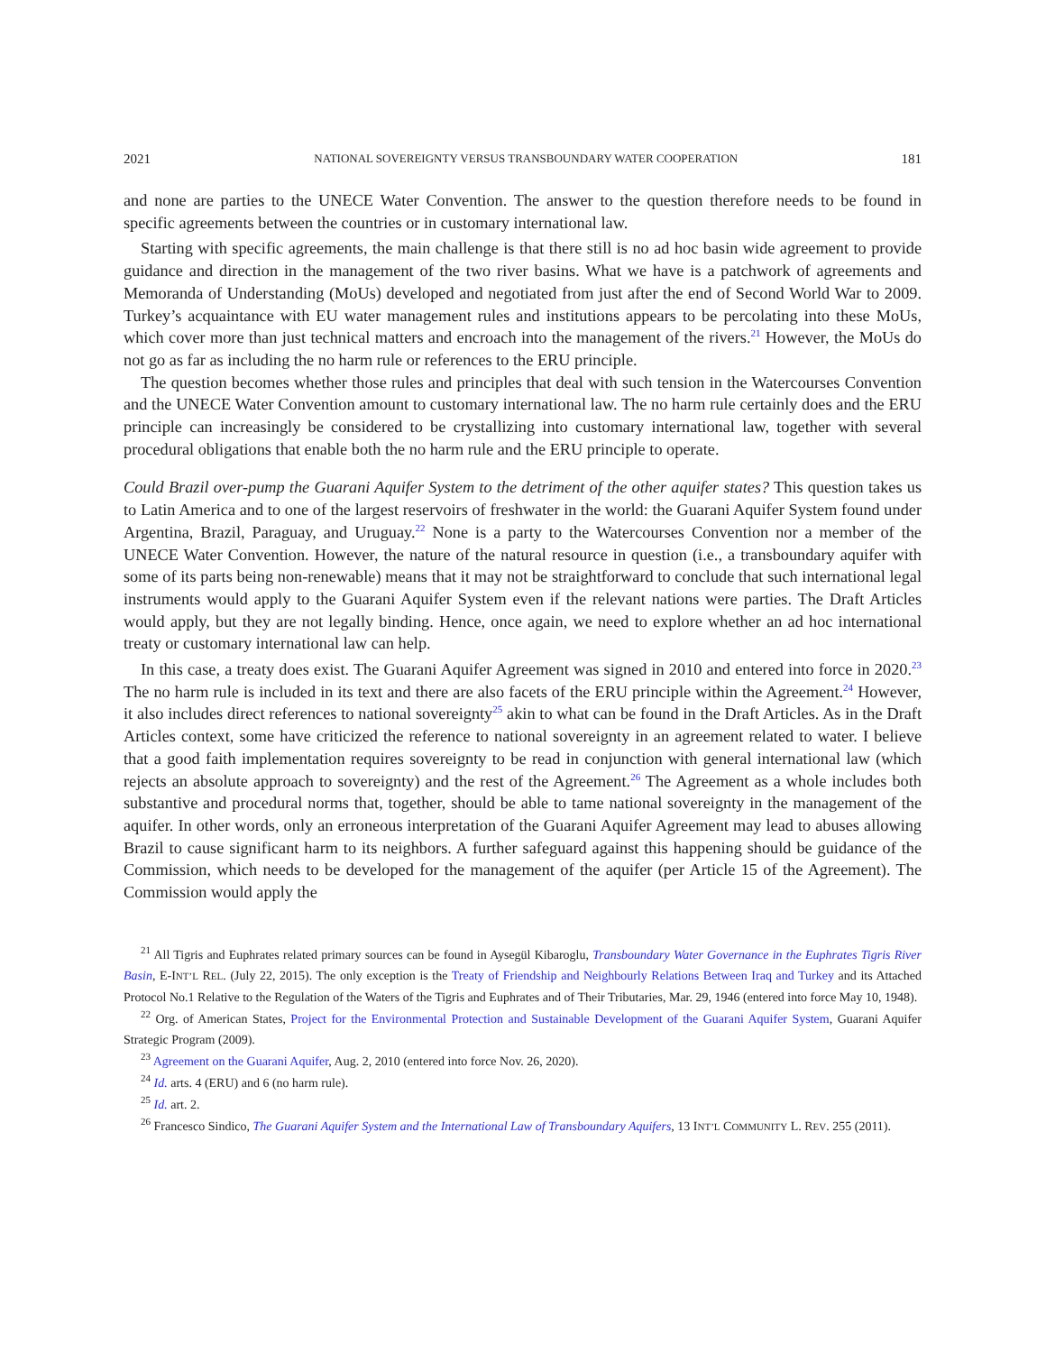2021 NATIONAL SOVEREIGNTY VERSUS TRANSBOUNDARY WATER COOPERATION 181
and none are parties to the UNECE Water Convention. The answer to the question therefore needs to be found in specific agreements between the countries or in customary international law.
Starting with specific agreements, the main challenge is that there still is no ad hoc basin wide agreement to provide guidance and direction in the management of the two river basins. What we have is a patchwork of agreements and Memoranda of Understanding (MoUs) developed and negotiated from just after the end of Second World War to 2009. Turkey’s acquaintance with EU water management rules and institutions appears to be percolating into these MoUs, which cover more than just technical matters and encroach into the management of the rivers.<sup>21</sup> However, the MoUs do not go as far as including the no harm rule or references to the ERU principle.
The question becomes whether those rules and principles that deal with such tension in the Watercourses Convention and the UNECE Water Convention amount to customary international law. The no harm rule certainly does and the ERU principle can increasingly be considered to be crystallizing into customary international law, together with several procedural obligations that enable both the no harm rule and the ERU principle to operate.
Could Brazil over-pump the Guarani Aquifer System to the detriment of the other aquifer states? This question takes us to Latin America and to one of the largest reservoirs of freshwater in the world: the Guarani Aquifer System found under Argentina, Brazil, Paraguay, and Uruguay.<sup>22</sup> None is a party to the Watercourses Convention nor a member of the UNECE Water Convention. However, the nature of the natural resource in question (i.e., a transboundary aquifer with some of its parts being non-renewable) means that it may not be straightforward to conclude that such international legal instruments would apply to the Guarani Aquifer System even if the relevant nations were parties. The Draft Articles would apply, but they are not legally binding. Hence, once again, we need to explore whether an ad hoc international treaty or customary international law can help.
In this case, a treaty does exist. The Guarani Aquifer Agreement was signed in 2010 and entered into force in 2020.<sup>23</sup> The no harm rule is included in its text and there are also facets of the ERU principle within the Agreement.<sup>24</sup> However, it also includes direct references to national sovereignty<sup>25</sup> akin to what can be found in the Draft Articles. As in the Draft Articles context, some have criticized the reference to national sovereignty in an agreement related to water. I believe that a good faith implementation requires sovereignty to be read in conjunction with general international law (which rejects an absolute approach to sovereignty) and the rest of the Agreement.<sup>26</sup> The Agreement as a whole includes both substantive and procedural norms that, together, should be able to tame national sovereignty in the management of the aquifer. In other words, only an erroneous interpretation of the Guarani Aquifer Agreement may lead to abuses allowing Brazil to cause significant harm to its neighbors. A further safeguard against this happening should be guidance of the Commission, which needs to be developed for the management of the aquifer (per Article 15 of the Agreement). The Commission would apply the
<sup>21</sup> All Tigris and Euphrates related primary sources can be found in Aysegül Kibaroglu, Transboundary Water Governance in the Euphrates Tigris River Basin, E-INT’L REL. (July 22, 2015). The only exception is the Treaty of Friendship and Neighbourly Relations Between Iraq and Turkey and its Attached Protocol No.1 Relative to the Regulation of the Waters of the Tigris and Euphrates and of Their Tributaries, Mar. 29, 1946 (entered into force May 10, 1948).
<sup>22</sup> Org. of American States, Project for the Environmental Protection and Sustainable Development of the Guarani Aquifer System, Guarani Aquifer Strategic Program (2009).
<sup>23</sup> Agreement on the Guarani Aquifer, Aug. 2, 2010 (entered into force Nov. 26, 2020).
<sup>24</sup> Id. arts. 4 (ERU) and 6 (no harm rule).
<sup>25</sup> Id. art. 2.
<sup>26</sup> Francesco Sindico, The Guarani Aquifer System and the International Law of Transboundary Aquifers, 13 INT’L COMMUNITY L. REV. 255 (2011).